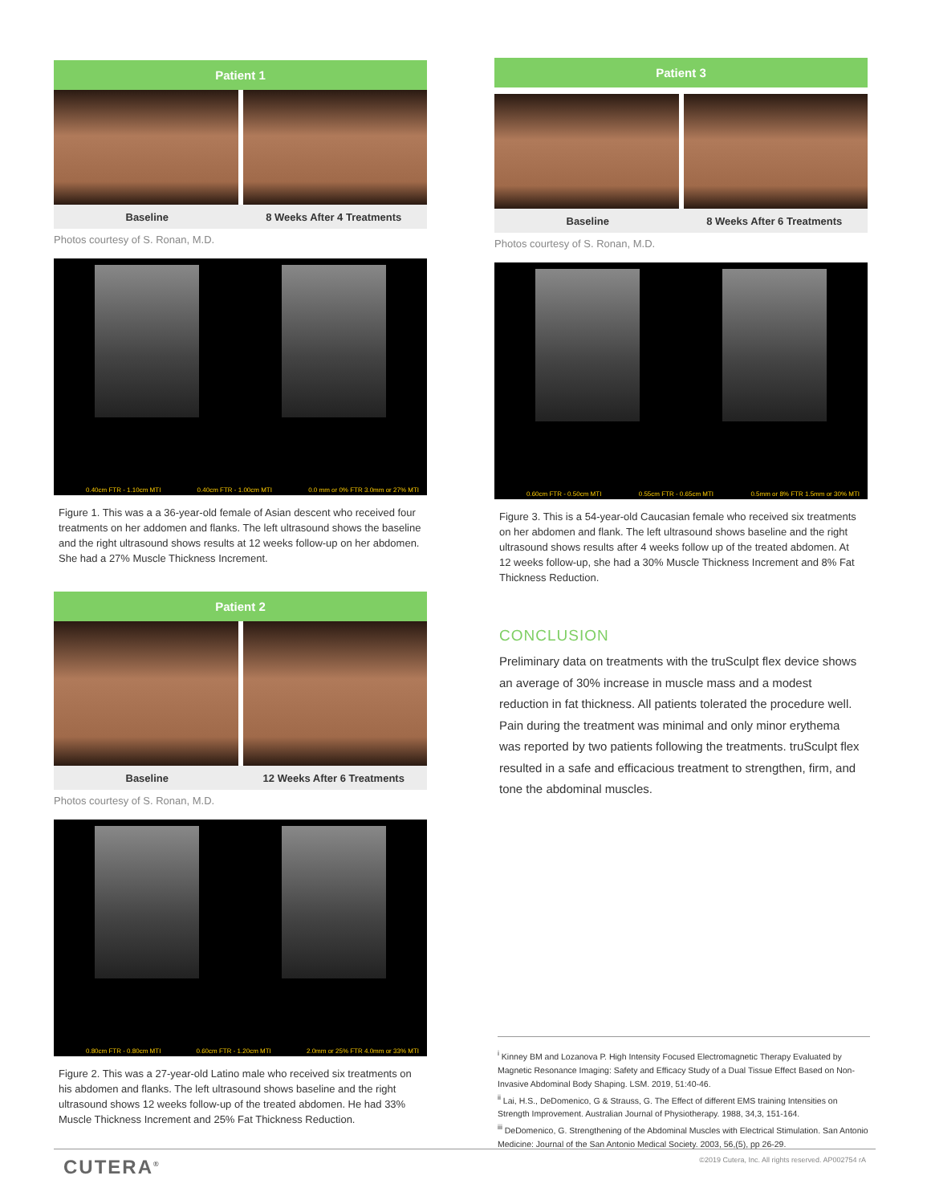Patient 1
Baseline 8 Weeks After 4 Treatments
Photos courtesy of S. Ronan, M.D.
0.40cm FTR - 1.10cm MTI 0.40cm FTR - 1.00cm MTI 0.0 mm or 0% FTR 3.0mm or 27% MTI
Figure 1. This was a a 36-year-old female of Asian descent who received four treatments on her addomen and flanks. The left ultrasound shows the baseline and the right ultrasound shows results at 12 weeks follow-up on her abdomen. She had a 27% Muscle Thickness Increment.
Patient 2
Baseline 12 Weeks After 6 Treatments
Photos courtesy of S. Ronan, M.D.
0.80cm FTR - 0.80cm MTI 0.60cm FTR - 1.20cm MTI 2.0mm or 25% FTR 4.0mm or 33% MTI
Figure 2. This was a 27-year-old Latino male who received six treatments on his abdomen and flanks. The left ultrasound shows baseline and the right ultrasound shows 12 weeks follow-up of the treated abdomen. He had 33% Muscle Thickness Increment and 25% Fat Thickness Reduction.
Patient 3
Baseline 8 Weeks After 6 Treatments
Photos courtesy of S. Ronan, M.D.
0.60cm FTR - 0.50cm MTI 0.55cm FTR - 0.65cm MTI 0.5mm or 8% FTR 1.5mm or 30% MTI
Figure 3. This is a 54-year-old Caucasian female who received six treatments on her abdomen and flank. The left ultrasound shows baseline and the right ultrasound shows results after 4 weeks follow up of the treated abdomen. At 12 weeks follow-up, she had a 30% Muscle Thickness Increment and 8% Fat Thickness Reduction.
CONCLUSION
Preliminary data on treatments with the truSculpt flex device shows an average of 30% increase in muscle mass and a modest reduction in fat thickness. All patients tolerated the procedure well. Pain during the treatment was minimal and only minor erythema was reported by two patients following the treatments. truSculpt flex resulted in a safe and efficacious treatment to strengthen, firm, and tone the abdominal muscles.
<sup>i</sup> Kinney BM and Lozanova P. High Intensity Focused Electromagnetic Therapy Evaluated by Magnetic Resonance Imaging: Safety and Efficacy Study of a Dual Tissue Effect Based on Non-Invasive Abdominal Body Shaping. LSM. 2019, 51:40-46.
<sup>ii</sup> Lai, H.S., DeDomenico, G & Strauss, G. The Effect of different EMS training Intensities on Strength Improvement. Australian Journal of Physiotherapy. 1988, 34,3, 151-164.
<sup>iii</sup> DeDomenico, G. Strengthening of the Abdominal Muscles with Electrical Stimulation. San Antonio Medicine: Journal of the San Antonio Medical Society. 2003, 56,(5), pp 26-29.
CUTERA<sup>®</sup> ©2019 Cutera, Inc. All rights reserved. AP002754 rA